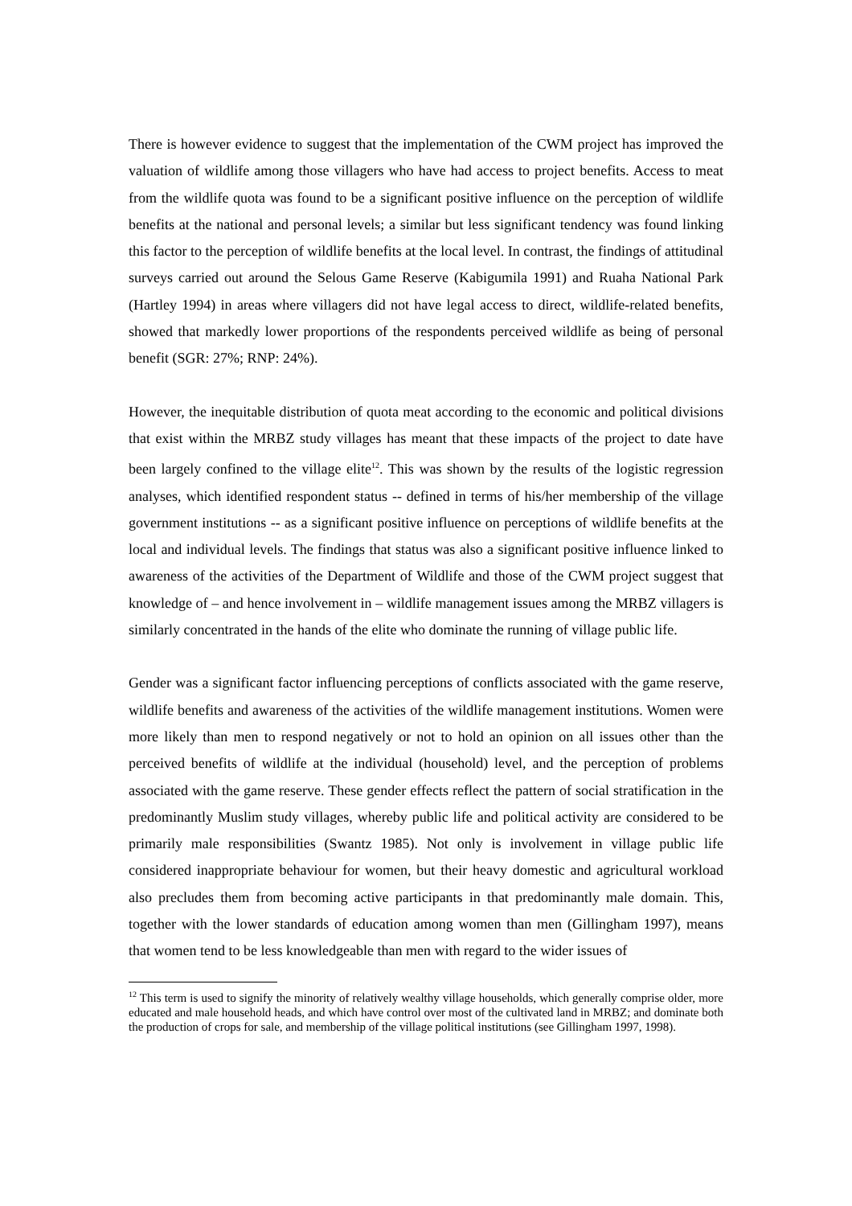There is however evidence to suggest that the implementation of the CWM project has improved the valuation of wildlife among those villagers who have had access to project benefits. Access to meat from the wildlife quota was found to be a significant positive influence on the perception of wildlife benefits at the national and personal levels; a similar but less significant tendency was found linking this factor to the perception of wildlife benefits at the local level. In contrast, the findings of attitudinal surveys carried out around the Selous Game Reserve (Kabigumila 1991) and Ruaha National Park (Hartley 1994) in areas where villagers did not have legal access to direct, wildlife-related benefits, showed that markedly lower proportions of the respondents perceived wildlife as being of personal benefit (SGR: 27%; RNP: 24%).
However, the inequitable distribution of quota meat according to the economic and political divisions that exist within the MRBZ study villages has meant that these impacts of the project to date have been largely confined to the village elite<sup>12</sup>. This was shown by the results of the logistic regression analyses, which identified respondent status -- defined in terms of his/her membership of the village government institutions -- as a significant positive influence on perceptions of wildlife benefits at the local and individual levels. The findings that status was also a significant positive influence linked to awareness of the activities of the Department of Wildlife and those of the CWM project suggest that knowledge of – and hence involvement in – wildlife management issues among the MRBZ villagers is similarly concentrated in the hands of the elite who dominate the running of village public life.
Gender was a significant factor influencing perceptions of conflicts associated with the game reserve, wildlife benefits and awareness of the activities of the wildlife management institutions. Women were more likely than men to respond negatively or not to hold an opinion on all issues other than the perceived benefits of wildlife at the individual (household) level, and the perception of problems associated with the game reserve. These gender effects reflect the pattern of social stratification in the predominantly Muslim study villages, whereby public life and political activity are considered to be primarily male responsibilities (Swantz 1985). Not only is involvement in village public life considered inappropriate behaviour for women, but their heavy domestic and agricultural workload also precludes them from becoming active participants in that predominantly male domain. This, together with the lower standards of education among women than men (Gillingham 1997), means that women tend to be less knowledgeable than men with regard to the wider issues of
<sup>12</sup> This term is used to signify the minority of relatively wealthy village households, which generally comprise older, more educated and male household heads, and which have control over most of the cultivated land in MRBZ; and dominate both the production of crops for sale, and membership of the village political institutions (see Gillingham 1997, 1998).